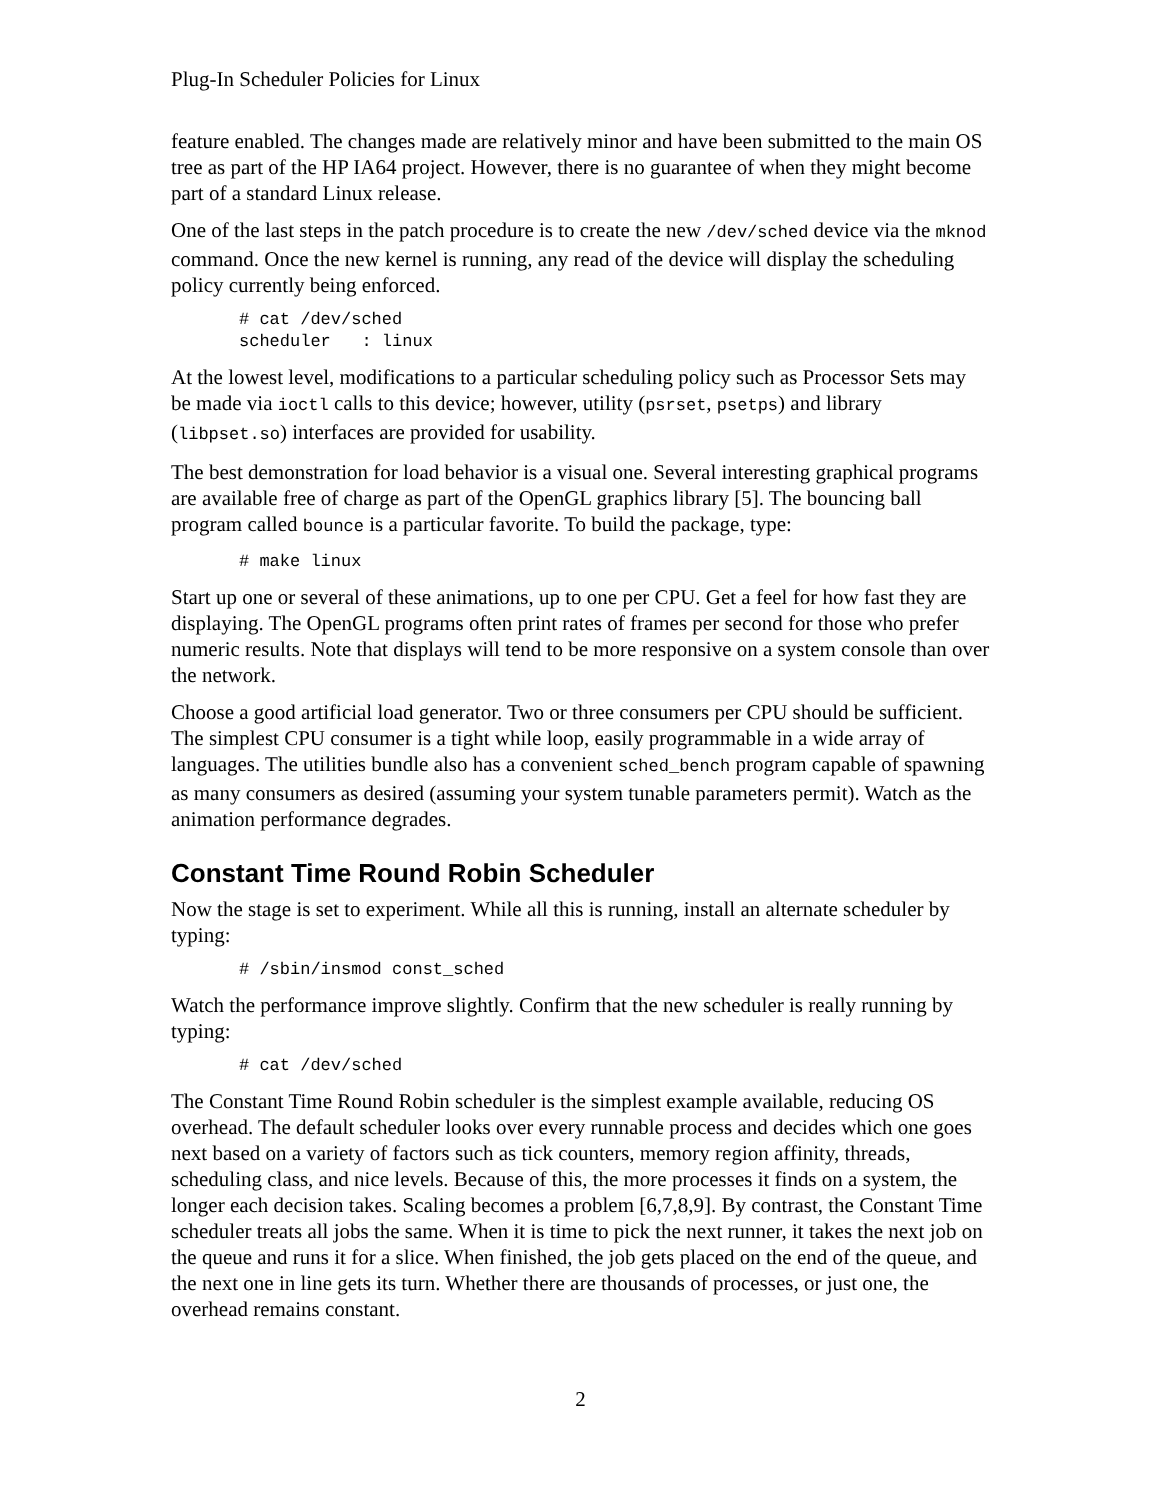Plug-In Scheduler Policies for Linux
feature enabled. The changes made are relatively minor and have been submitted to the main OS tree as part of the HP IA64 project. However, there is no guarantee of when they might become part of a standard Linux release.
One of the last steps in the patch procedure is to create the new /dev/sched device via the mknod command. Once the new kernel is running, any read of the device will display the scheduling policy currently being enforced.
# cat /dev/sched
scheduler   : linux
At the lowest level, modifications to a particular scheduling policy such as Processor Sets may be made via ioctl calls to this device; however, utility (psrset, psetps) and library (libpset.so) interfaces are provided for usability.
The best demonstration for load behavior is a visual one. Several interesting graphical programs are available free of charge as part of the OpenGL graphics library [5]. The bouncing ball program called bounce is a particular favorite. To build the package, type:
# make linux
Start up one or several of these animations, up to one per CPU. Get a feel for how fast they are displaying. The OpenGL programs often print rates of frames per second for those who prefer numeric results. Note that displays will tend to be more responsive on a system console than over the network.
Choose a good artificial load generator. Two or three consumers per CPU should be sufficient. The simplest CPU consumer is a tight while loop, easily programmable in a wide array of languages. The utilities bundle also has a convenient sched_bench program capable of spawning as many consumers as desired (assuming your system tunable parameters permit). Watch as the animation performance degrades.
Constant Time Round Robin Scheduler
Now the stage is set to experiment. While all this is running, install an alternate scheduler by typing:
# /sbin/insmod const_sched
Watch the performance improve slightly. Confirm that the new scheduler is really running by typing:
# cat /dev/sched
The Constant Time Round Robin scheduler is the simplest example available, reducing OS overhead. The default scheduler looks over every runnable process and decides which one goes next based on a variety of factors such as tick counters, memory region affinity, threads, scheduling class, and nice levels. Because of this, the more processes it finds on a system, the longer each decision takes. Scaling becomes a problem [6,7,8,9]. By contrast, the Constant Time scheduler treats all jobs the same. When it is time to pick the next runner, it takes the next job on the queue and runs it for a slice. When finished, the job gets placed on the end of the queue, and the next one in line gets its turn. Whether there are thousands of processes, or just one, the overhead remains constant.
2